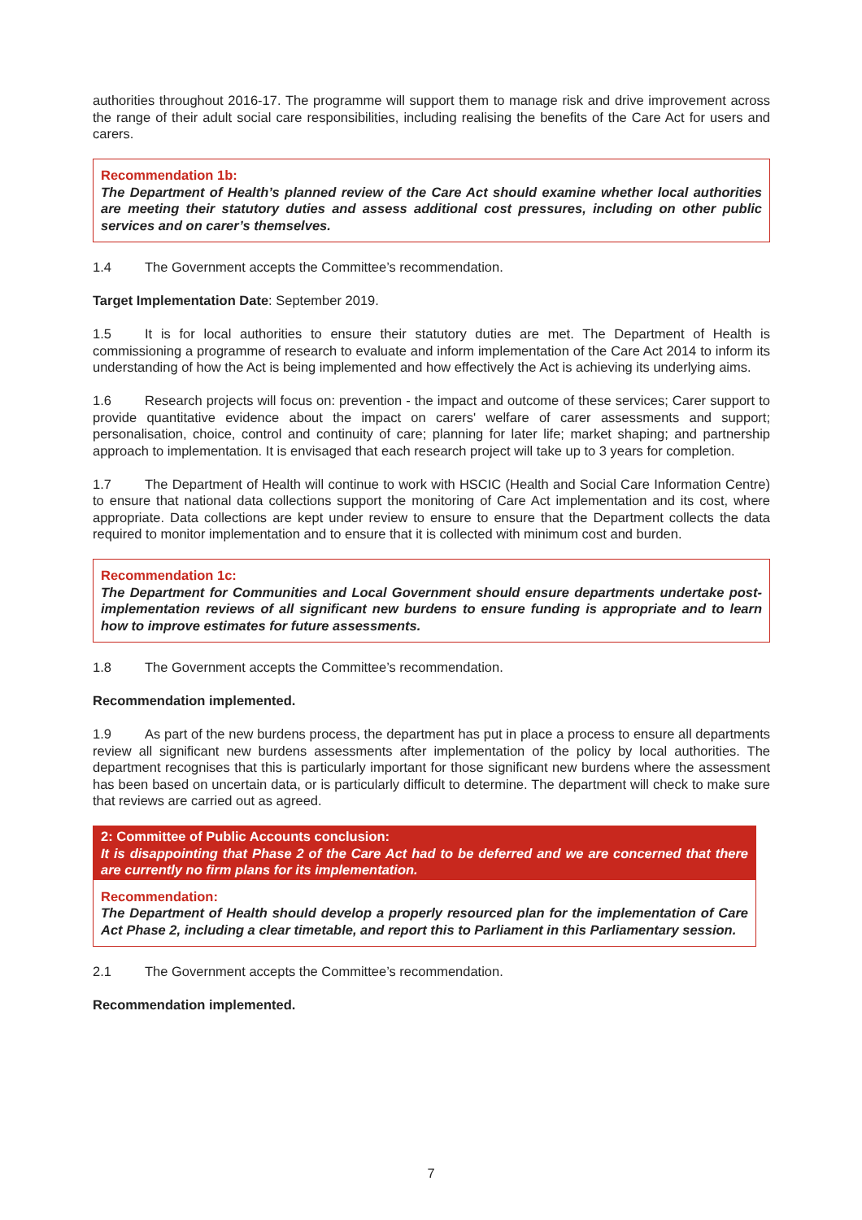authorities throughout 2016-17. The programme will support them to manage risk and drive improvement across the range of their adult social care responsibilities, including realising the benefits of the Care Act for users and carers.
Recommendation 1b:
The Department of Health’s planned review of the Care Act should examine whether local authorities are meeting their statutory duties and assess additional cost pressures, including on other public services and on carer’s themselves.
1.4 The Government accepts the Committee’s recommendation.
Target Implementation Date: September 2019.
1.5 It is for local authorities to ensure their statutory duties are met. The Department of Health is commissioning a programme of research to evaluate and inform implementation of the Care Act 2014 to inform its understanding of how the Act is being implemented and how effectively the Act is achieving its underlying aims.
1.6 Research projects will focus on: prevention - the impact and outcome of these services; Carer support to provide quantitative evidence about the impact on carers' welfare of carer assessments and support; personalisation, choice, control and continuity of care; planning for later life; market shaping; and partnership approach to implementation. It is envisaged that each research project will take up to 3 years for completion.
1.7 The Department of Health will continue to work with HSCIC (Health and Social Care Information Centre) to ensure that national data collections support the monitoring of Care Act implementation and its cost, where appropriate. Data collections are kept under review to ensure to ensure that the Department collects the data required to monitor implementation and to ensure that it is collected with minimum cost and burden.
Recommendation 1c:
The Department for Communities and Local Government should ensure departments undertake post-implementation reviews of all significant new burdens to ensure funding is appropriate and to learn how to improve estimates for future assessments.
1.8 The Government accepts the Committee’s recommendation.
Recommendation implemented.
1.9 As part of the new burdens process, the department has put in place a process to ensure all departments review all significant new burdens assessments after implementation of the policy by local authorities. The department recognises that this is particularly important for those significant new burdens where the assessment has been based on uncertain data, or is particularly difficult to determine. The department will check to make sure that reviews are carried out as agreed.
2: Committee of Public Accounts conclusion:
It is disappointing that Phase 2 of the Care Act had to be deferred and we are concerned that there are currently no firm plans for its implementation.
Recommendation:
The Department of Health should develop a properly resourced plan for the implementation of Care Act Phase 2, including a clear timetable, and report this to Parliament in this Parliamentary session.
2.1 The Government accepts the Committee’s recommendation.
Recommendation implemented.
7